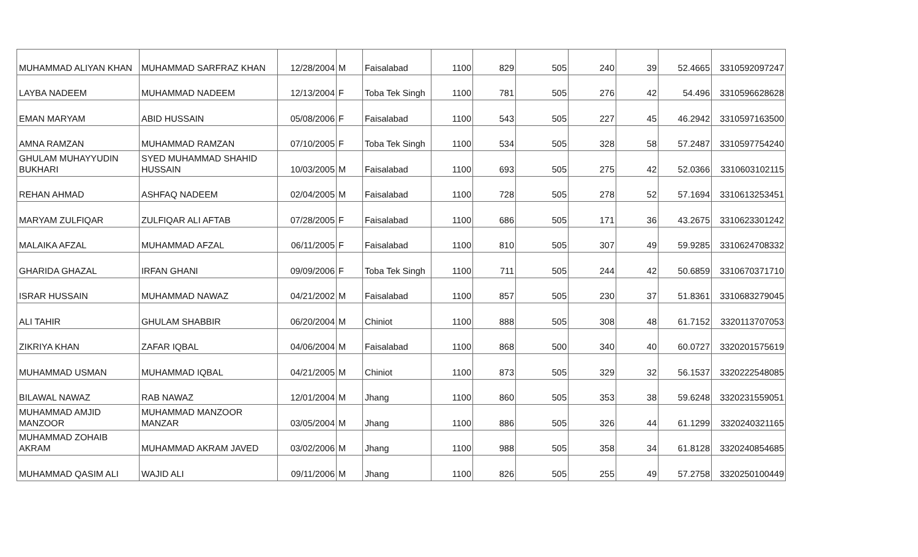| MUHAMMAD ALIYAN KHAN | MUHAMMAD SARFRAZ KHAN | 12/28/2004 | M | Faisalabad | 1100 | 829 | 505 | 240 | 39 | 52.4665 | 3310592097247 |
| LAYBA NADEEM | MUHAMMAD NADEEM | 12/13/2004 | F | Toba Tek Singh | 1100 | 781 | 505 | 276 | 42 | 54.496 | 3310596628628 |
| EMAN MARYAM | ABID HUSSAIN | 05/08/2006 | F | Faisalabad | 1100 | 543 | 505 | 227 | 45 | 46.2942 | 3310597163500 |
| AMNA RAMZAN | MUHAMMAD RAMZAN | 07/10/2005 | F | Toba Tek Singh | 1100 | 534 | 505 | 328 | 58 | 57.2487 | 3310597754240 |
| GHULAM MUHAYYUDIN BUKHARI | SYED MUHAMMAD SHAHID HUSSAIN | 10/03/2005 | M | Faisalabad | 1100 | 693 | 505 | 275 | 42 | 52.0366 | 3310603102115 |
| REHAN AHMAD | ASHFAQ NADEEM | 02/04/2005 | M | Faisalabad | 1100 | 728 | 505 | 278 | 52 | 57.1694 | 3310613253451 |
| MARYAM ZULFIQAR | ZULFIQAR ALI AFTAB | 07/28/2005 | F | Faisalabad | 1100 | 686 | 505 | 171 | 36 | 43.2675 | 3310623301242 |
| MALAIKA AFZAL | MUHAMMAD AFZAL | 06/11/2005 | F | Faisalabad | 1100 | 810 | 505 | 307 | 49 | 59.9285 | 3310624708332 |
| GHARIDA GHAZAL | IRFAN GHANI | 09/09/2006 | F | Toba Tek Singh | 1100 | 711 | 505 | 244 | 42 | 50.6859 | 3310670371710 |
| ISRAR HUSSAIN | MUHAMMAD NAWAZ | 04/21/2002 | M | Faisalabad | 1100 | 857 | 505 | 230 | 37 | 51.8361 | 3310683279045 |
| ALI TAHIR | GHULAM SHABBIR | 06/20/2004 | M | Chiniot | 1100 | 888 | 505 | 308 | 48 | 61.7152 | 3320113707053 |
| ZIKRIYA KHAN | ZAFAR IQBAL | 04/06/2004 | M | Faisalabad | 1100 | 868 | 500 | 340 | 40 | 60.0727 | 3320201575619 |
| MUHAMMAD USMAN | MUHAMMAD IQBAL | 04/21/2005 | M | Chiniot | 1100 | 873 | 505 | 329 | 32 | 56.1537 | 3320222548085 |
| BILAWAL NAWAZ | RAB NAWAZ | 12/01/2004 | M | Jhang | 1100 | 860 | 505 | 353 | 38 | 59.6248 | 3320231559051 |
| MUHAMMAD AMJID MANZOOR | MUHAMMAD MANZOOR MANZAR | 03/05/2004 | M | Jhang | 1100 | 886 | 505 | 326 | 44 | 61.1299 | 3320240321165 |
| MUHAMMAD ZOHAIB AKRAM | MUHAMMAD AKRAM JAVED | 03/02/2006 | M | Jhang | 1100 | 988 | 505 | 358 | 34 | 61.8128 | 3320240854685 |
| MUHAMMAD QASIM ALI | WAJID ALI | 09/11/2006 | M | Jhang | 1100 | 826 | 505 | 255 | 49 | 57.2758 | 3320250100449 |